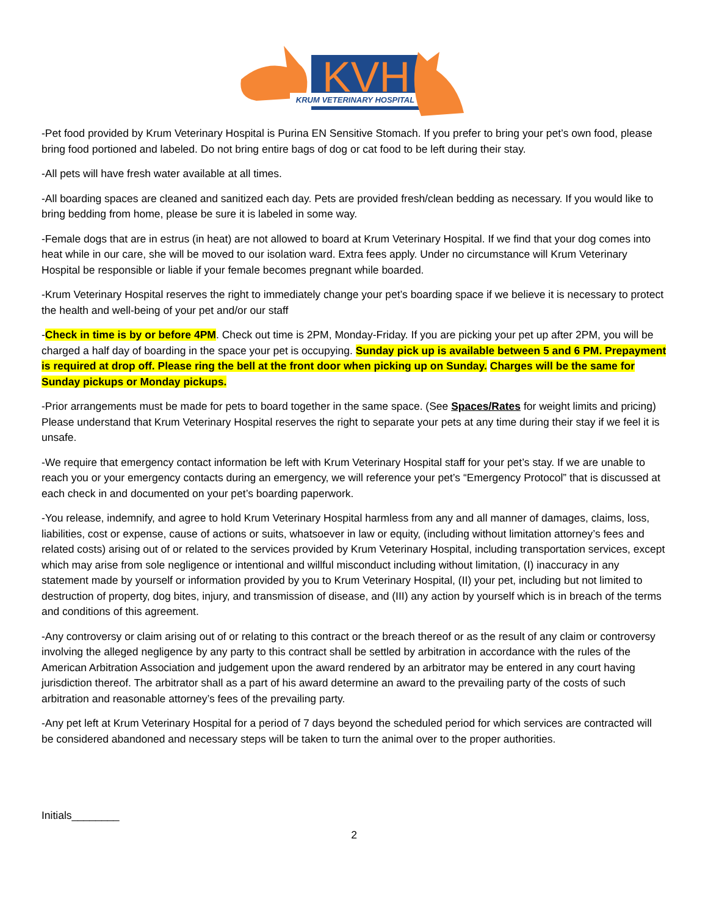KVH
KRUM VETERINARY HOSPITAL
-Pet food provided by Krum Veterinary Hospital is Purina EN Sensitive Stomach. If you prefer to bring your pet’s own food, please bring food portioned and labeled. Do not bring entire bags of dog or cat food to be left during their stay.
-All pets will have fresh water available at all times.
-All boarding spaces are cleaned and sanitized each day. Pets are provided fresh/clean bedding as necessary. If you would like to bring bedding from home, please be sure it is labeled in some way.
-Female dogs that are in estrus (in heat) are not allowed to board at Krum Veterinary Hospital. If we find that your dog comes into heat while in our care, she will be moved to our isolation ward. Extra fees apply. Under no circumstance will Krum Veterinary Hospital be responsible or liable if your female becomes pregnant while boarded.
-Krum Veterinary Hospital reserves the right to immediately change your pet’s boarding space if we believe it is necessary to protect the health and well-being of your pet and/or our staff
-Check in time is by or before 4PM. Check out time is 2PM, Monday-Friday. If you are picking your pet up after 2PM, you will be charged a half day of boarding in the space your pet is occupying. Sunday pick up is available between 5 and 6 PM. Prepayment is required at drop off. Please ring the bell at the front door when picking up on Sunday. Charges will be the same for Sunday pickups or Monday pickups.
-Prior arrangements must be made for pets to board together in the same space. (See Spaces/Rates for weight limits and pricing) Please understand that Krum Veterinary Hospital reserves the right to separate your pets at any time during their stay if we feel it is unsafe.
-We require that emergency contact information be left with Krum Veterinary Hospital staff for your pet’s stay. If we are unable to reach you or your emergency contacts during an emergency, we will reference your pet’s “Emergency Protocol” that is discussed at each check in and documented on your pet’s boarding paperwork.
-You release, indemnify, and agree to hold Krum Veterinary Hospital harmless from any and all manner of damages, claims, loss, liabilities, cost or expense, cause of actions or suits, whatsoever in law or equity, (including without limitation attorney’s fees and related costs) arising out of or related to the services provided by Krum Veterinary Hospital, including transportation services, except which may arise from sole negligence or intentional and willful misconduct including without limitation, (I) inaccuracy in any statement made by yourself or information provided by you to Krum Veterinary Hospital, (II) your pet, including but not limited to destruction of property, dog bites, injury, and transmission of disease, and (III) any action by yourself which is in breach of the terms and conditions of this agreement.
-Any controversy or claim arising out of or relating to this contract or the breach thereof or as the result of any claim or controversy involving the alleged negligence by any party to this contract shall be settled by arbitration in accordance with the rules of the American Arbitration Association and judgement upon the award rendered by an arbitrator may be entered in any court having jurisdiction thereof. The arbitrator shall as a part of his award determine an award to the prevailing party of the costs of such arbitration and reasonable attorney’s fees of the prevailing party.
-Any pet left at Krum Veterinary Hospital for a period of 7 days beyond the scheduled period for which services are contracted will be considered abandoned and necessary steps will be taken to turn the animal over to the proper authorities.
Initials________
2